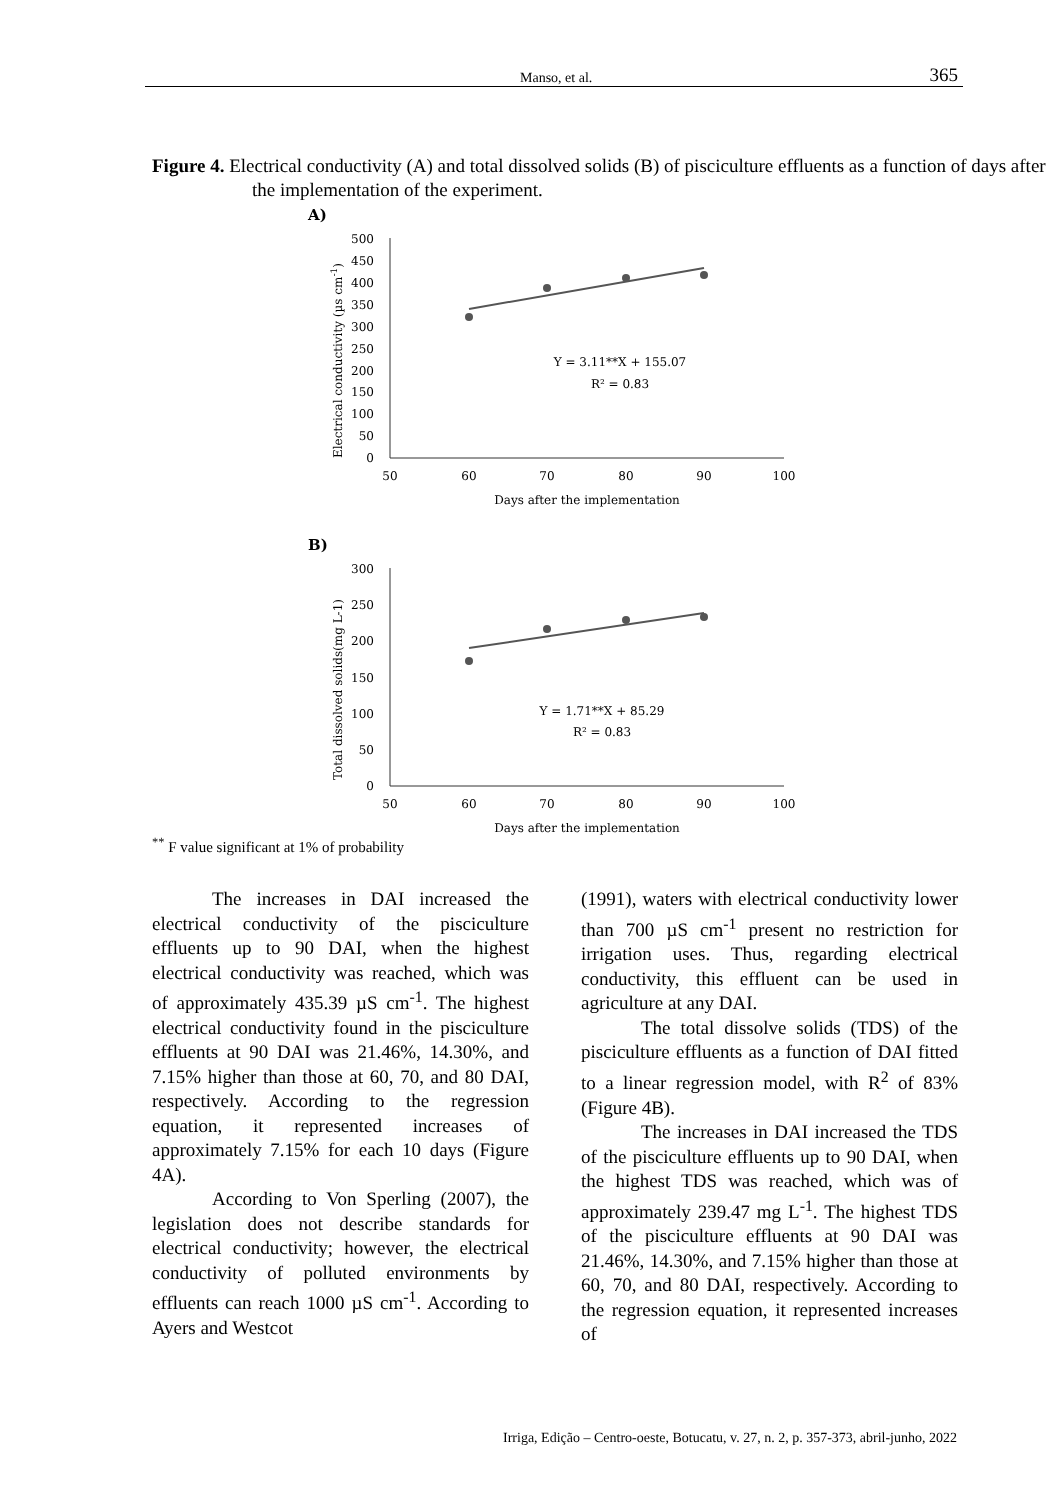Manso, et al. 365
Figure 4. Electrical conductivity (A) and total dissolved solids (B) of pisciculture effluents as a function of days after the implementation of the experiment.
A)
0
50
100
150
200
250
300
350
400
450
500
50
60
70
80
90
100
Days after the implementation
Electrical conductivity (µs cm-1)
Y = 3.11**X + 155.07
R² = 0.83
B)
0
50
100
150
200
250
300
50
60
70
80
90
100
Days after the implementation
Total dissolved solids(mg L-1)
Y = 1.71**X + 85.29
R² = 0.83
<sup>**</sup> F value significant at 1% of probability
The increases in DAI increased the electrical conductivity of the pisciculture effluents up to 90 DAI, when the highest electrical conductivity was reached, which was of approximately 435.39 µS cm<sup>-1</sup>. The highest electrical conductivity found in the pisciculture effluents at 90 DAI was 21.46%, 14.30%, and 7.15% higher than those at 60, 70, and 80 DAI, respectively. According to the regression equation, it represented increases of approximately 7.15% for each 10 days (Figure 4A).
According to Von Sperling (2007), the legislation does not describe standards for electrical conductivity; however, the electrical conductivity of polluted environments by effluents can reach 1000 µS cm<sup>-1</sup>. According to Ayers and Westcot
(1991), waters with electrical conductivity lower than 700 µS cm<sup>-1</sup> present no restriction for irrigation uses. Thus, regarding electrical conductivity, this effluent can be used in agriculture at any DAI.
The total dissolve solids (TDS) of the pisciculture effluents as a function of DAI fitted to a linear regression model, with R<sup>2</sup> of 83% (Figure 4B).
The increases in DAI increased the TDS of the pisciculture effluents up to 90 DAI, when the highest TDS was reached, which was of approximately 239.47 mg L<sup>-1</sup>. The highest TDS of the pisciculture effluents at 90 DAI was 21.46%, 14.30%, and 7.15% higher than those at 60, 70, and 80 DAI, respectively. According to the regression equation, it represented increases of
Irriga, Edição – Centro-oeste, Botucatu, v. 27, n. 2, p. 357-373, abril-junho, 2022